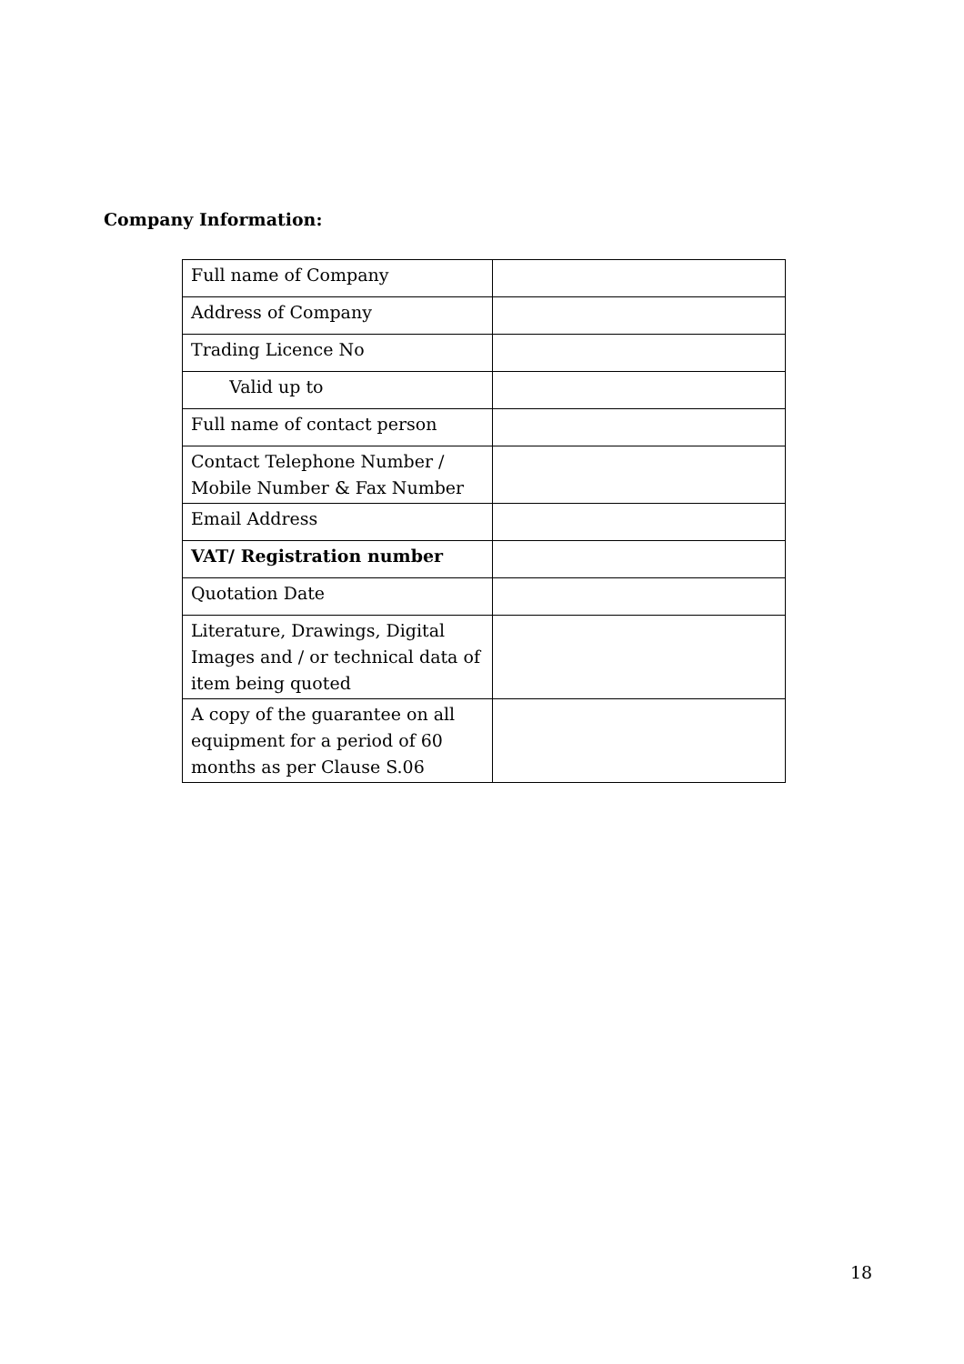Company Information:
| Full name of Company | |
| Address of Company | |
| Trading Licence No | |
| Valid up to | |
| Full name of contact person | |
| Contact Telephone Number / Mobile Number & Fax Number | |
| Email Address | |
| VAT/ Registration number | |
| Quotation Date | |
| Literature, Drawings, Digital Images and / or technical data of item being quoted | |
| A copy of the guarantee on all equipment for a period of 60 months as per Clause S.06 | |
18